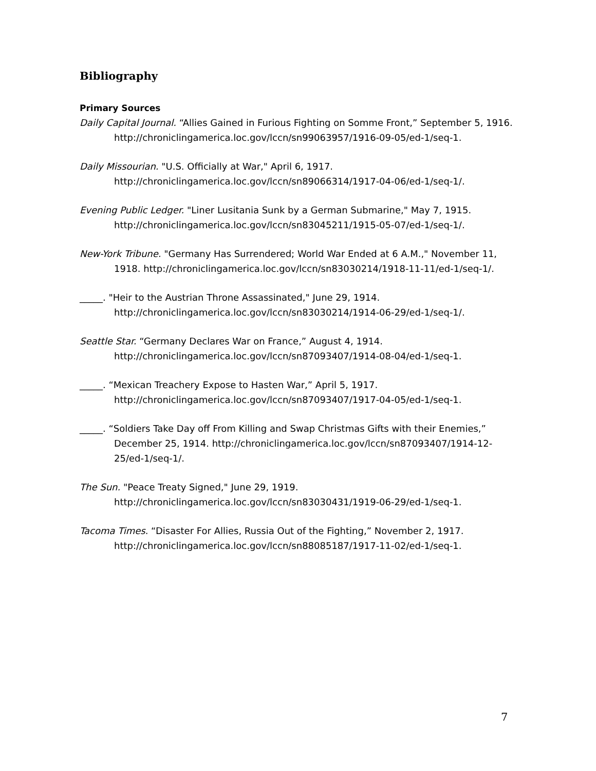Bibliography
Primary Sources
Daily Capital Journal. “Allies Gained in Furious Fighting on Somme Front,” September 5, 1916. http://chroniclingamerica.loc.gov/lccn/sn99063957/1916-09-05/ed-1/seq-1.
Daily Missourian. "U.S. Officially at War," April 6, 1917. http://chroniclingamerica.loc.gov/lccn/sn89066314/1917-04-06/ed-1/seq-1/.
Evening Public Ledger. "Liner Lusitania Sunk by a German Submarine," May 7, 1915. http://chroniclingamerica.loc.gov/lccn/sn83045211/1915-05-07/ed-1/seq-1/.
New-York Tribune. "Germany Has Surrendered; World War Ended at 6 A.M.," November 11, 1918. http://chroniclingamerica.loc.gov/lccn/sn83030214/1918-11-11/ed-1/seq-1/.
_____. "Heir to the Austrian Throne Assassinated," June 29, 1914. http://chroniclingamerica.loc.gov/lccn/sn83030214/1914-06-29/ed-1/seq-1/.
Seattle Star. “Germany Declares War on France,” August 4, 1914. http://chroniclingamerica.loc.gov/lccn/sn87093407/1914-08-04/ed-1/seq-1.
_____. “Mexican Treachery Expose to Hasten War,” April 5, 1917. http://chroniclingamerica.loc.gov/lccn/sn87093407/1917-04-05/ed-1/seq-1.
_____. “Soldiers Take Day off From Killing and Swap Christmas Gifts with their Enemies,” December 25, 1914. http://chroniclingamerica.loc.gov/lccn/sn87093407/1914-12-25/ed-1/seq-1/.
The Sun. "Peace Treaty Signed," June 29, 1919. http://chroniclingamerica.loc.gov/lccn/sn83030431/1919-06-29/ed-1/seq-1.
Tacoma Times. “Disaster For Allies, Russia Out of the Fighting,” November 2, 1917. http://chroniclingamerica.loc.gov/lccn/sn88085187/1917-11-02/ed-1/seq-1.
7